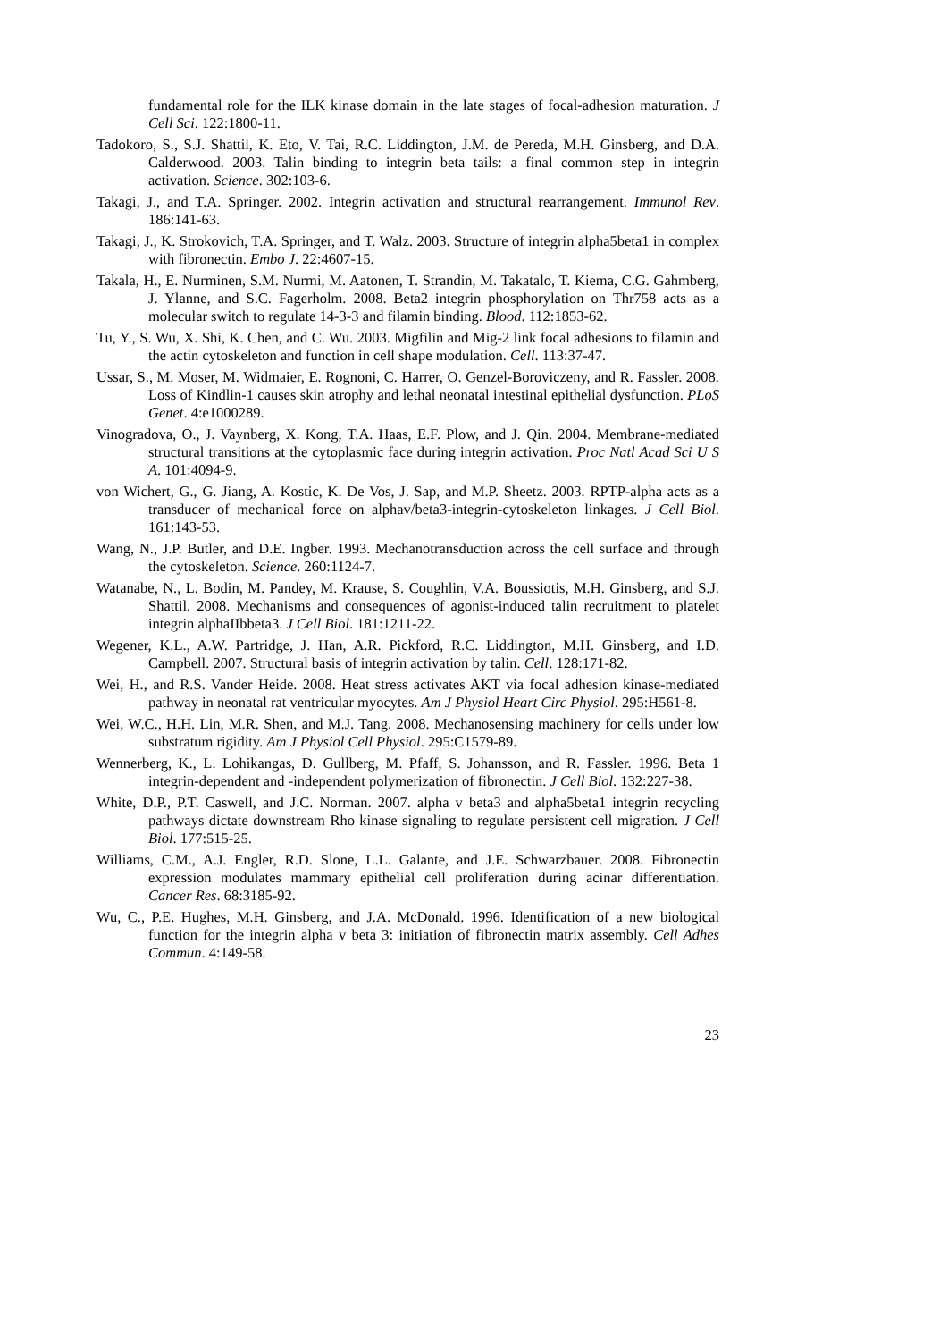fundamental role for the ILK kinase domain in the late stages of focal-adhesion maturation. J Cell Sci. 122:1800-11.
Tadokoro, S., S.J. Shattil, K. Eto, V. Tai, R.C. Liddington, J.M. de Pereda, M.H. Ginsberg, and D.A. Calderwood. 2003. Talin binding to integrin beta tails: a final common step in integrin activation. Science. 302:103-6.
Takagi, J., and T.A. Springer. 2002. Integrin activation and structural rearrangement. Immunol Rev. 186:141-63.
Takagi, J., K. Strokovich, T.A. Springer, and T. Walz. 2003. Structure of integrin alpha5beta1 in complex with fibronectin. Embo J. 22:4607-15.
Takala, H., E. Nurminen, S.M. Nurmi, M. Aatonen, T. Strandin, M. Takatalo, T. Kiema, C.G. Gahmberg, J. Ylanne, and S.C. Fagerholm. 2008. Beta2 integrin phosphorylation on Thr758 acts as a molecular switch to regulate 14-3-3 and filamin binding. Blood. 112:1853-62.
Tu, Y., S. Wu, X. Shi, K. Chen, and C. Wu. 2003. Migfilin and Mig-2 link focal adhesions to filamin and the actin cytoskeleton and function in cell shape modulation. Cell. 113:37-47.
Ussar, S., M. Moser, M. Widmaier, E. Rognoni, C. Harrer, O. Genzel-Boroviczeny, and R. Fassler. 2008. Loss of Kindlin-1 causes skin atrophy and lethal neonatal intestinal epithelial dysfunction. PLoS Genet. 4:e1000289.
Vinogradova, O., J. Vaynberg, X. Kong, T.A. Haas, E.F. Plow, and J. Qin. 2004. Membrane-mediated structural transitions at the cytoplasmic face during integrin activation. Proc Natl Acad Sci U S A. 101:4094-9.
von Wichert, G., G. Jiang, A. Kostic, K. De Vos, J. Sap, and M.P. Sheetz. 2003. RPTP-alpha acts as a transducer of mechanical force on alphav/beta3-integrin-cytoskeleton linkages. J Cell Biol. 161:143-53.
Wang, N., J.P. Butler, and D.E. Ingber. 1993. Mechanotransduction across the cell surface and through the cytoskeleton. Science. 260:1124-7.
Watanabe, N., L. Bodin, M. Pandey, M. Krause, S. Coughlin, V.A. Boussiotis, M.H. Ginsberg, and S.J. Shattil. 2008. Mechanisms and consequences of agonist-induced talin recruitment to platelet integrin alphaIIbbeta3. J Cell Biol. 181:1211-22.
Wegener, K.L., A.W. Partridge, J. Han, A.R. Pickford, R.C. Liddington, M.H. Ginsberg, and I.D. Campbell. 2007. Structural basis of integrin activation by talin. Cell. 128:171-82.
Wei, H., and R.S. Vander Heide. 2008. Heat stress activates AKT via focal adhesion kinase-mediated pathway in neonatal rat ventricular myocytes. Am J Physiol Heart Circ Physiol. 295:H561-8.
Wei, W.C., H.H. Lin, M.R. Shen, and M.J. Tang. 2008. Mechanosensing machinery for cells under low substratum rigidity. Am J Physiol Cell Physiol. 295:C1579-89.
Wennerberg, K., L. Lohikangas, D. Gullberg, M. Pfaff, S. Johansson, and R. Fassler. 1996. Beta 1 integrin-dependent and -independent polymerization of fibronectin. J Cell Biol. 132:227-38.
White, D.P., P.T. Caswell, and J.C. Norman. 2007. alpha v beta3 and alpha5beta1 integrin recycling pathways dictate downstream Rho kinase signaling to regulate persistent cell migration. J Cell Biol. 177:515-25.
Williams, C.M., A.J. Engler, R.D. Slone, L.L. Galante, and J.E. Schwarzbauer. 2008. Fibronectin expression modulates mammary epithelial cell proliferation during acinar differentiation. Cancer Res. 68:3185-92.
Wu, C., P.E. Hughes, M.H. Ginsberg, and J.A. McDonald. 1996. Identification of a new biological function for the integrin alpha v beta 3: initiation of fibronectin matrix assembly. Cell Adhes Commun. 4:149-58.
23